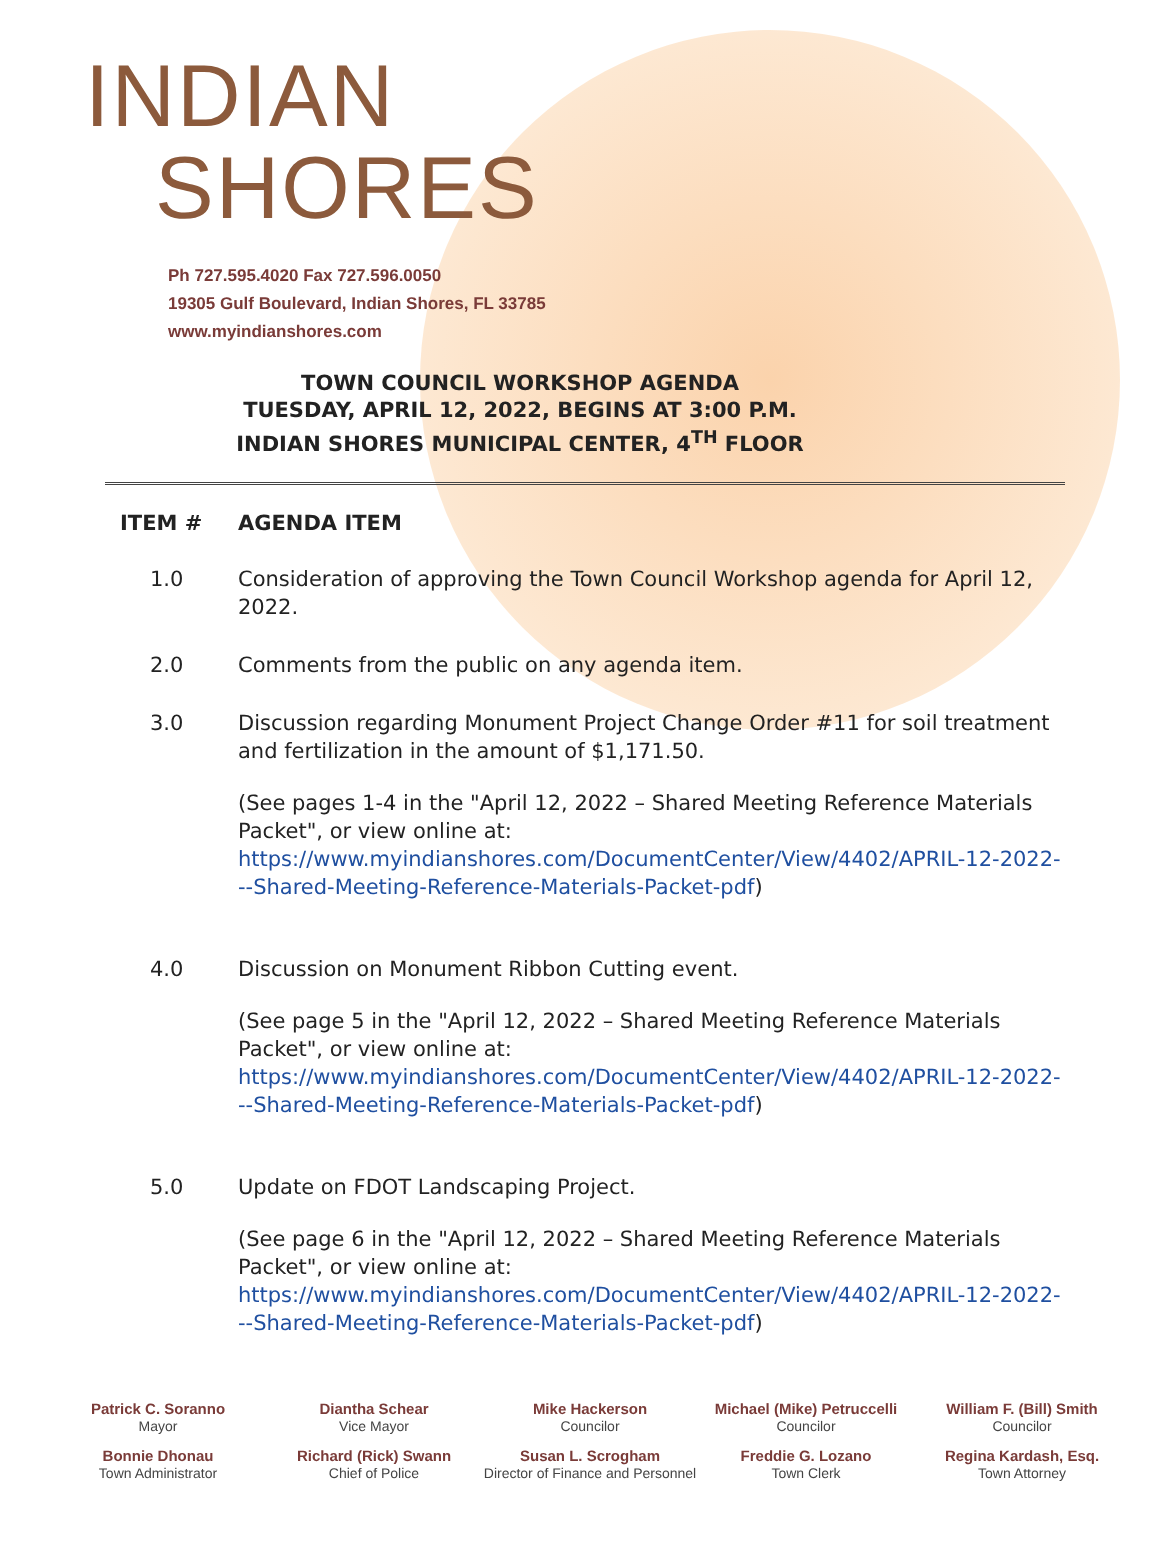INDIAN
SHORES
Ph 727.595.4020 Fax 727.596.0050
19305 Gulf Boulevard, Indian Shores, FL 33785
www.myindianshores.com
TOWN COUNCIL WORKSHOP AGENDA
TUESDAY, APRIL 12, 2022, BEGINS AT 3:00 P.M.
INDIAN SHORES MUNICIPAL CENTER, 4<sup>TH</sup> FLOOR
ITEM # AGENDA ITEM
1.0 Consideration of approving the Town Council Workshop agenda for April 12, 2022.
2.0 Comments from the public on any agenda item.
3.0 Discussion regarding Monument Project Change Order #11 for soil treatment and fertilization in the amount of $1,171.50.
(See pages 1-4 in the "April 12, 2022 – Shared Meeting Reference Materials Packet", or view online at: https://www.myindianshores.com/DocumentCenter/View/4402/APRIL-12-2022---Shared-Meeting-Reference-Materials-Packet-pdf)
4.0 Discussion on Monument Ribbon Cutting event.
(See page 5 in the "April 12, 2022 – Shared Meeting Reference Materials Packet", or view online at: https://www.myindianshores.com/DocumentCenter/View/4402/APRIL-12-2022---Shared-Meeting-Reference-Materials-Packet-pdf)
5.0 Update on FDOT Landscaping Project.
(See page 6 in the "April 12, 2022 – Shared Meeting Reference Materials Packet", or view online at: https://www.myindianshores.com/DocumentCenter/View/4402/APRIL-12-2022---Shared-Meeting-Reference-Materials-Packet-pdf)
Patrick C. Soranno
Mayor
Diantha Schear
Vice Mayor
Mike Hackerson
Councilor
Michael (Mike) Petruccelli
Councilor
William F. (Bill) Smith
Councilor
Bonnie Dhonau
Town Administrator
Richard (Rick) Swann
Chief of Police
Susan L. Scrogham
Director of Finance and Personnel
Freddie G. Lozano
Town Clerk
Regina Kardash, Esq.
Town Attorney